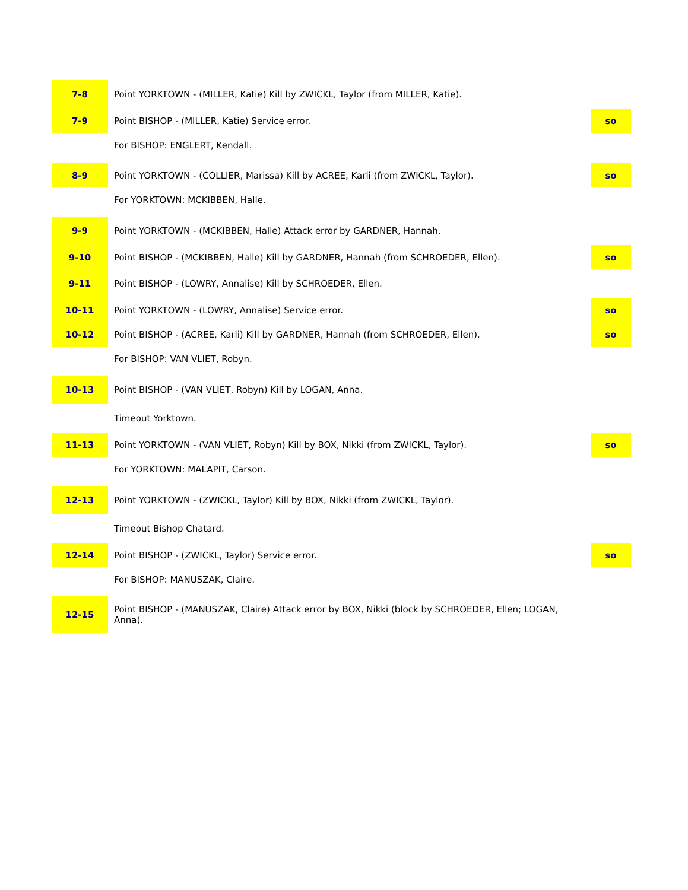| 7-8 | Point YORKTOWN - (MILLER, Katie) Kill by ZWICKL, Taylor (from MILLER, Katie). | | |
| 7-9 | Point BISHOP - (MILLER, Katie) Service error. | | so |
| | For BISHOP: ENGLERT, Kendall. | | |
| 8-9 | Point YORKTOWN - (COLLIER, Marissa) Kill by ACREE, Karli (from ZWICKL, Taylor). | | so |
| | For YORKTOWN: MCKIBBEN, Halle. | | |
| 9-9 | Point YORKTOWN - (MCKIBBEN, Halle) Attack error by GARDNER, Hannah. | | |
| 9-10 | Point BISHOP - (MCKIBBEN, Halle) Kill by GARDNER, Hannah (from SCHROEDER, Ellen). | | so |
| 9-11 | Point BISHOP - (LOWRY, Annalise) Kill by SCHROEDER, Ellen. | | |
| 10-11 | Point YORKTOWN - (LOWRY, Annalise) Service error. | | so |
| 10-12 | Point BISHOP - (ACREE, Karli) Kill by GARDNER, Hannah (from SCHROEDER, Ellen). | | so |
| | For BISHOP: VAN VLIET, Robyn. | | |
| 10-13 | Point BISHOP - (VAN VLIET, Robyn) Kill by LOGAN, Anna. | | |
| | Timeout Yorktown. | | |
| 11-13 | Point YORKTOWN - (VAN VLIET, Robyn) Kill by BOX, Nikki (from ZWICKL, Taylor). | | so |
| | For YORKTOWN: MALAPIT, Carson. | | |
| 12-13 | Point YORKTOWN - (ZWICKL, Taylor) Kill by BOX, Nikki (from ZWICKL, Taylor). | | |
| | Timeout Bishop Chatard. | | |
| 12-14 | Point BISHOP - (ZWICKL, Taylor) Service error. | | so |
| | For BISHOP: MANUSZAK, Claire. | | |
| 12-15 | Point BISHOP - (MANUSZAK, Claire) Attack error by BOX, Nikki (block by SCHROEDER, Ellen; LOGAN, Anna). | | |